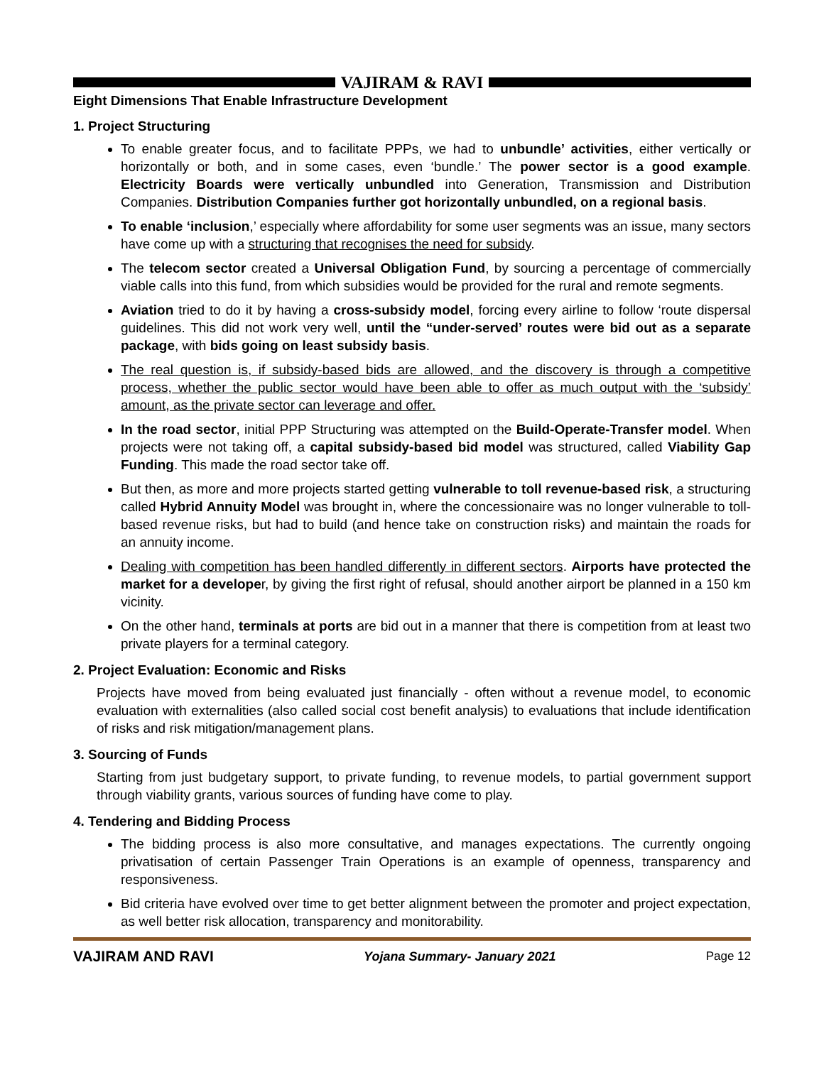VAJIRAM & RAVI
Eight Dimensions That Enable Infrastructure Development
1. Project Structuring
To enable greater focus, and to facilitate PPPs, we had to unbundle’ activities, either vertically or horizontally or both, and in some cases, even ‘bundle.’ The power sector is a good example. Electricity Boards were vertically unbundled into Generation, Transmission and Distribution Companies. Distribution Companies further got horizontally unbundled, on a regional basis.
To enable ‘inclusion,’ especially where affordability for some user segments was an issue, many sectors have come up with a structuring that recognises the need for subsidy.
The telecom sector created a Universal Obligation Fund, by sourcing a percentage of commercially viable calls into this fund, from which subsidies would be provided for the rural and remote segments.
Aviation tried to do it by having a cross-subsidy model, forcing every airline to follow ‘route dispersal guidelines. This did not work very well, until the “under-served’ routes were bid out as a separate package, with bids going on least subsidy basis.
The real question is, if subsidy-based bids are allowed, and the discovery is through a competitive process, whether the public sector would have been able to offer as much output with the ‘subsidy’ amount, as the private sector can leverage and offer.
In the road sector, initial PPP Structuring was attempted on the Build-Operate-Transfer model. When projects were not taking off, a capital subsidy-based bid model was structured, called Viability Gap Funding. This made the road sector take off.
But then, as more and more projects started getting vulnerable to toll revenue-based risk, a structuring called Hybrid Annuity Model was brought in, where the concessionaire was no longer vulnerable to toll- based revenue risks, but had to build (and hence take on construction risks) and maintain the roads for an annuity income.
Dealing with competition has been handled differently in different sectors. Airports have protected the market for a developer, by giving the first right of refusal, should another airport be planned in a 150 km vicinity.
On the other hand, terminals at ports are bid out in a manner that there is competition from at least two private players for a terminal category.
2. Project Evaluation: Economic and Risks
Projects have moved from being evaluated just financially - often without a revenue model, to economic evaluation with externalities (also called social cost benefit analysis) to evaluations that include identification of risks and risk mitigation/management plans.
3. Sourcing of Funds
Starting from just budgetary support, to private funding, to revenue models, to partial government support through viability grants, various sources of funding have come to play.
4. Tendering and Bidding Process
The bidding process is also more consultative, and manages expectations. The currently ongoing privatisation of certain Passenger Train Operations is an example of openness, transparency and responsiveness.
Bid criteria have evolved over time to get better alignment between the promoter and project expectation, as well better risk allocation, transparency and monitorability.
VAJIRAM AND RAVI Yojana Summary- January 2021 Page 12